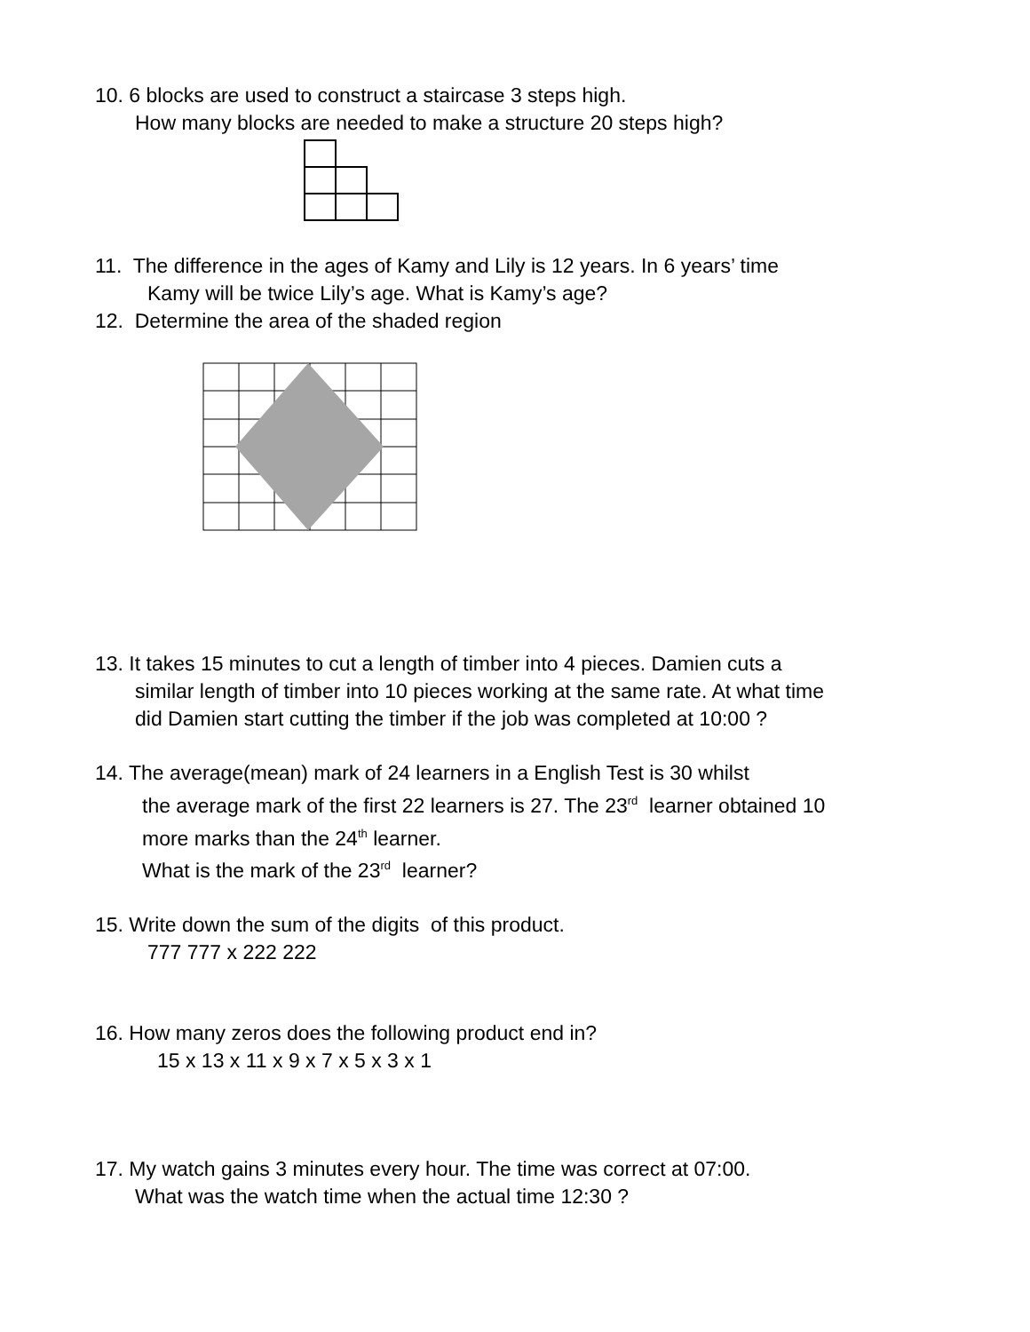10. 6 blocks are used to construct a staircase 3 steps high.
How many blocks are needed to make a structure 20 steps high?
11. The difference in the ages of Kamy and Lily is 12 years. In 6 years’ time
Kamy will be twice Lily’s age. What is Kamy’s age?
12. Determine the area of the shaded region
13. It takes 15 minutes to cut a length of timber into 4 pieces. Damien cuts a
similar length of timber into 10 pieces working at the same rate. At what time
did Damien start cutting the timber if the job was completed at 10:00 ?
14. The average(mean) mark of 24 learners in a English Test is 30 whilst
the average mark of the first 22 learners is 27. The 23<sup>rd</sup> learner obtained 10
more marks than the 24<sup>th</sup> learner.
What is the mark of the 23<sup>rd</sup> learner?
15. Write down the sum of the digits of this product.
777 777 x 222 222
16. How many zeros does the following product end in?
15 x 13 x 11 x 9 x 7 x 5 x 3 x 1
17. My watch gains 3 minutes every hour. The time was correct at 07:00.
What was the watch time when the actual time 12:30 ?